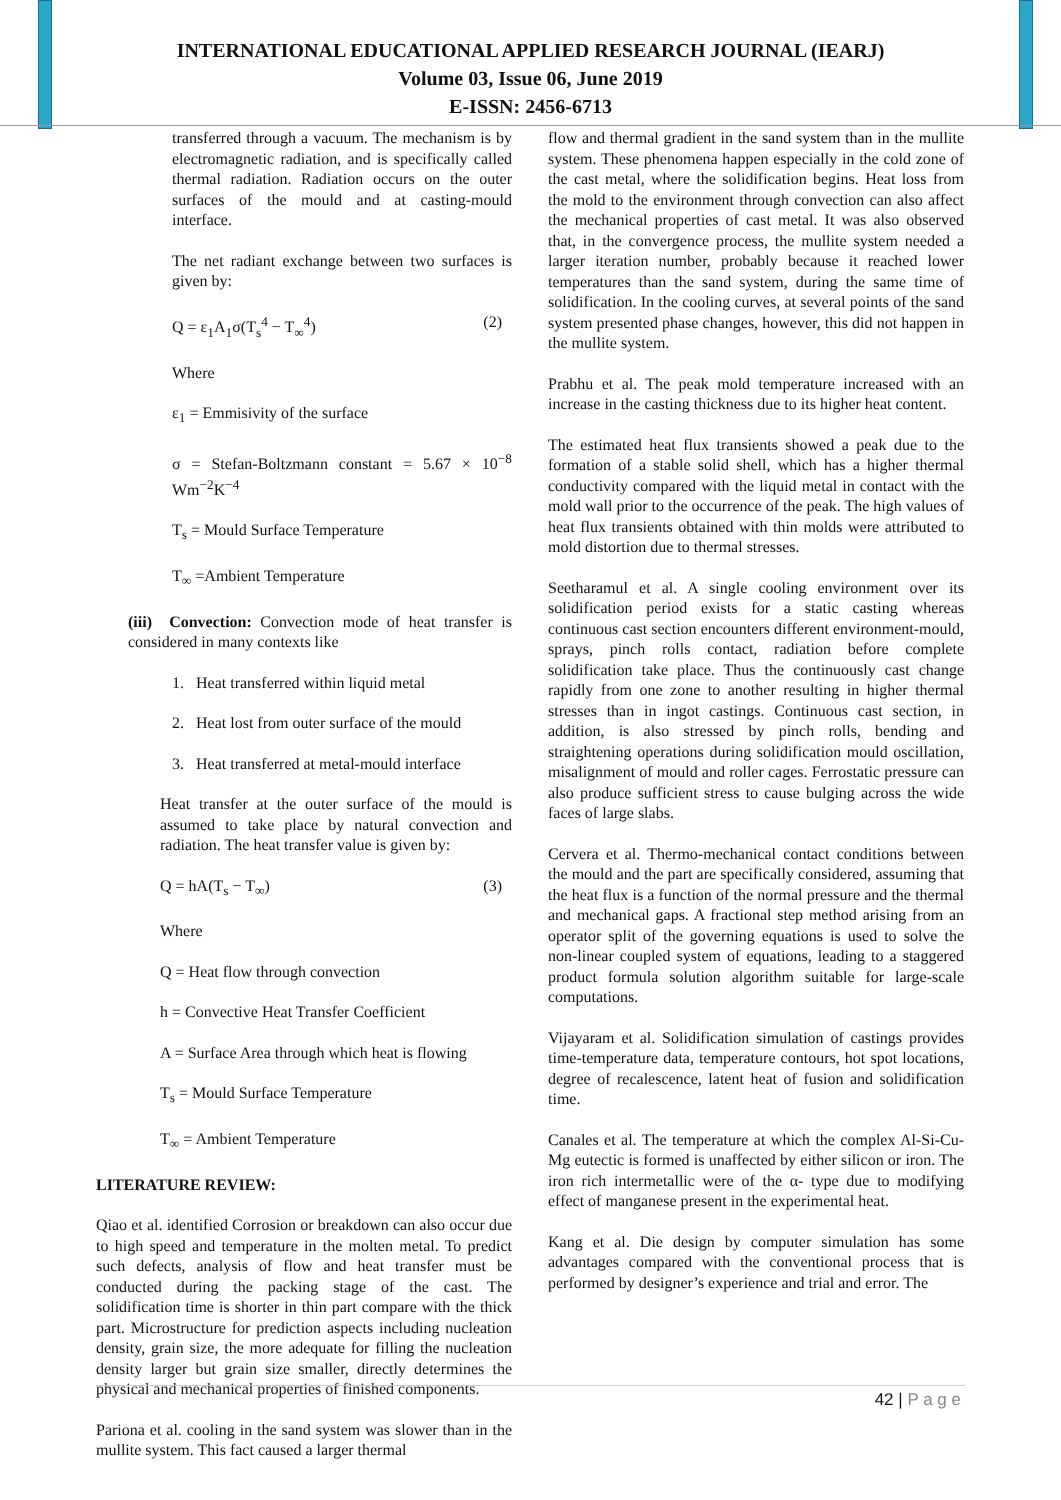INTERNATIONAL EDUCATIONAL APPLIED RESEARCH JOURNAL (IEARJ)
Volume 03, Issue 06, June 2019
E-ISSN: 2456-6713
transferred through a vacuum. The mechanism is by electromagnetic radiation, and is specifically called thermal radiation. Radiation occurs on the outer surfaces of the mould and at casting-mould interface.
The net radiant exchange between two surfaces is given by:
Q = ε<sub>1</sub>A<sub>1</sub>σ(T<sub>s</sub><sup>4</sup> − T<sub>∞</sub><sup>4</sup>) (2)
Where
ε<sub>1</sub> = Emmisivity of the surface
σ = Stefan-Boltzmann constant = 5.67 × 10<sup>−8</sup> Wm<sup>−2</sup>K<sup>−4</sup>
T<sub>s</sub> = Mould Surface Temperature
T<sub>∞</sub> =Ambient Temperature
(iii) Convection: Convection mode of heat transfer is considered in many contexts like
1. Heat transferred within liquid metal
2. Heat lost from outer surface of the mould
3. Heat transferred at metal-mould interface
Heat transfer at the outer surface of the mould is assumed to take place by natural convection and radiation. The heat transfer value is given by:
Q = hA(T<sub>s</sub> − T<sub>∞</sub>) (3)
Where
Q = Heat flow through convection
h = Convective Heat Transfer Coefficient
A = Surface Area through which heat is flowing
T<sub>s</sub> = Mould Surface Temperature
T<sub>∞</sub> = Ambient Temperature
LITERATURE REVIEW:
Qiao et al. identified Corrosion or breakdown can also occur due to high speed and temperature in the molten metal. To predict such defects, analysis of flow and heat transfer must be conducted during the packing stage of the cast. The solidification time is shorter in thin part compare with the thick part. Microstructure for prediction aspects including nucleation density, grain size, the more adequate for filling the nucleation density larger but grain size smaller, directly determines the physical and mechanical properties of finished components.
Pariona et al. cooling in the sand system was slower than in the mullite system. This fact caused a larger thermal
flow and thermal gradient in the sand system than in the mullite system. These phenomena happen especially in the cold zone of the cast metal, where the solidification begins. Heat loss from the mold to the environment through convection can also affect the mechanical properties of cast metal. It was also observed that, in the convergence process, the mullite system needed a larger iteration number, probably because it reached lower temperatures than the sand system, during the same time of solidification. In the cooling curves, at several points of the sand system presented phase changes, however, this did not happen in the mullite system.
Prabhu et al. The peak mold temperature increased with an increase in the casting thickness due to its higher heat content.
The estimated heat flux transients showed a peak due to the formation of a stable solid shell, which has a higher thermal conductivity compared with the liquid metal in contact with the mold wall prior to the occurrence of the peak. The high values of heat flux transients obtained with thin molds were attributed to mold distortion due to thermal stresses.
Seetharamul et al. A single cooling environment over its solidification period exists for a static casting whereas continuous cast section encounters different environment-mould, sprays, pinch rolls contact, radiation before complete solidification take place. Thus the continuously cast change rapidly from one zone to another resulting in higher thermal stresses than in ingot castings. Continuous cast section, in addition, is also stressed by pinch rolls, bending and straightening operations during solidification mould oscillation, misalignment of mould and roller cages. Ferrostatic pressure can also produce sufficient stress to cause bulging across the wide faces of large slabs.
Cervera et al. Thermo-mechanical contact conditions between the mould and the part are specifically considered, assuming that the heat flux is a function of the normal pressure and the thermal and mechanical gaps. A fractional step method arising from an operator split of the governing equations is used to solve the non-linear coupled system of equations, leading to a staggered product formula solution algorithm suitable for large-scale computations.
Vijayaram et al. Solidification simulation of castings provides time-temperature data, temperature contours, hot spot locations, degree of recalescence, latent heat of fusion and solidification time.
Canales et al. The temperature at which the complex Al-Si-Cu-Mg eutectic is formed is unaffected by either silicon or iron. The iron rich intermetallic were of the α- type due to modifying effect of manganese present in the experimental heat.
Kang et al. Die design by computer simulation has some advantages compared with the conventional process that is performed by designer’s experience and trial and error. The
42 | P a g e